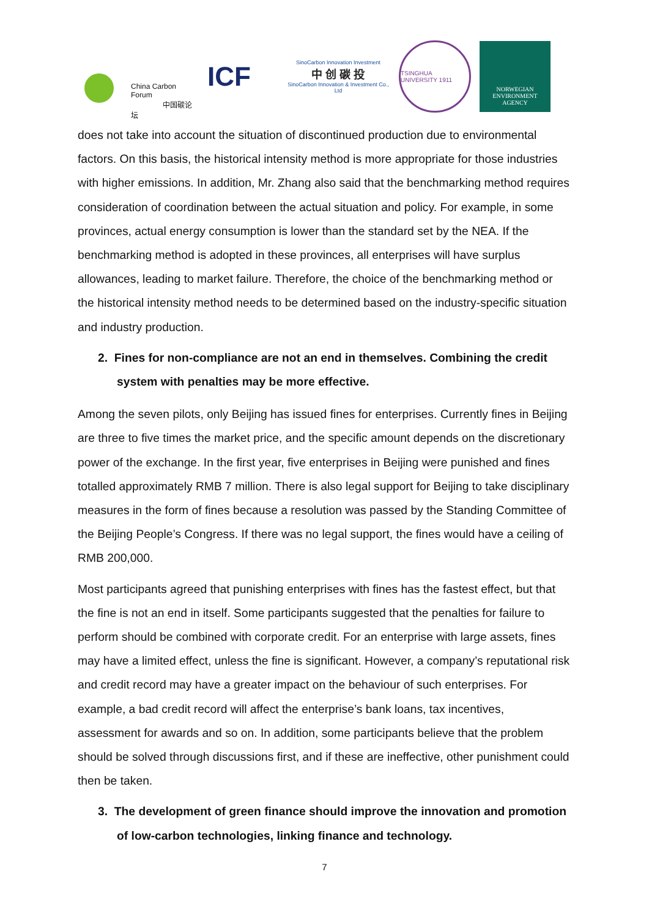China Carbon Forum
中国碳论坛
ICF
SinoCarbon Innovation Investment
中 创 碳 投
SinoCarbon Innovation & Investment Co., Ltd
TSINGHUA UNIVERSITY 1911
NORWEGIAN
ENVIRONMENT
AGENCY
does not take into account the situation of discontinued production due to environmental factors. On this basis, the historical intensity method is more appropriate for those industries with higher emissions. In addition, Mr. Zhang also said that the benchmarking method requires consideration of coordination between the actual situation and policy. For example, in some provinces, actual energy consumption is lower than the standard set by the NEA. If the benchmarking method is adopted in these provinces, all enterprises will have surplus allowances, leading to market failure. Therefore, the choice of the benchmarking method or the historical intensity method needs to be determined based on the industry-specific situation and industry production.
2. Fines for non-compliance are not an end in themselves. Combining the credit system with penalties may be more effective.
Among the seven pilots, only Beijing has issued fines for enterprises. Currently fines in Beijing are three to five times the market price, and the specific amount depends on the discretionary power of the exchange. In the first year, five enterprises in Beijing were punished and fines totalled approximately RMB 7 million. There is also legal support for Beijing to take disciplinary measures in the form of fines because a resolution was passed by the Standing Committee of the Beijing People’s Congress. If there was no legal support, the fines would have a ceiling of RMB 200,000.
Most participants agreed that punishing enterprises with fines has the fastest effect, but that the fine is not an end in itself. Some participants suggested that the penalties for failure to perform should be combined with corporate credit. For an enterprise with large assets, fines may have a limited effect, unless the fine is significant. However, a company’s reputational risk and credit record may have a greater impact on the behaviour of such enterprises. For example, a bad credit record will affect the enterprise’s bank loans, tax incentives, assessment for awards and so on. In addition, some participants believe that the problem should be solved through discussions first, and if these are ineffective, other punishment could then be taken.
3. The development of green finance should improve the innovation and promotion of low-carbon technologies, linking finance and technology.
7